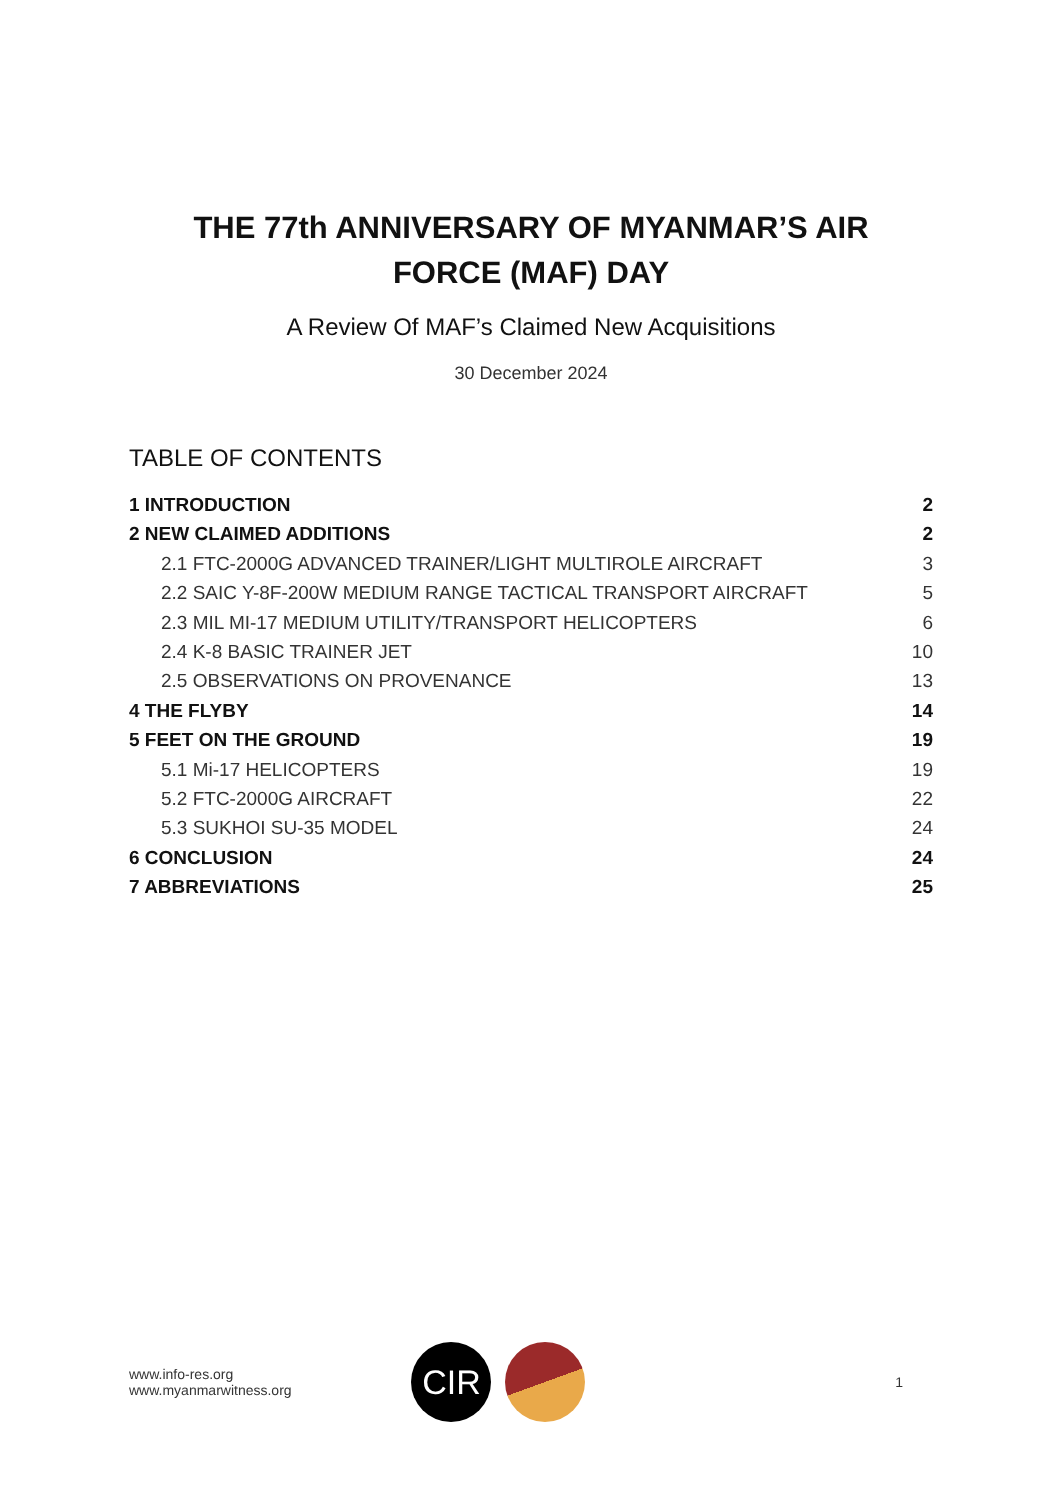THE 77th ANNIVERSARY OF MYANMAR’S AIR FORCE (MAF) DAY
A Review Of MAF’s Claimed New Acquisitions
30 December 2024
TABLE OF CONTENTS
1 INTRODUCTION 2
2 NEW CLAIMED ADDITIONS 2
2.1 FTC-2000G ADVANCED TRAINER/LIGHT MULTIROLE AIRCRAFT 3
2.2 SAIC Y-8F-200W MEDIUM RANGE TACTICAL TRANSPORT AIRCRAFT 5
2.3 MIL MI-17 MEDIUM UTILITY/TRANSPORT HELICOPTERS 6
2.4 K-8 BASIC TRAINER JET 10
2.5 OBSERVATIONS ON PROVENANCE 13
4 THE FLYBY 14
5 FEET ON THE GROUND 19
5.1 Mi-17 HELICOPTERS 19
5.2 FTC-2000G AIRCRAFT 22
5.3 SUKHOI SU-35 MODEL 24
6 CONCLUSION 24
7 ABBREVIATIONS 25
www.info-res.org
www.myanmarwitness.org
CIR
1